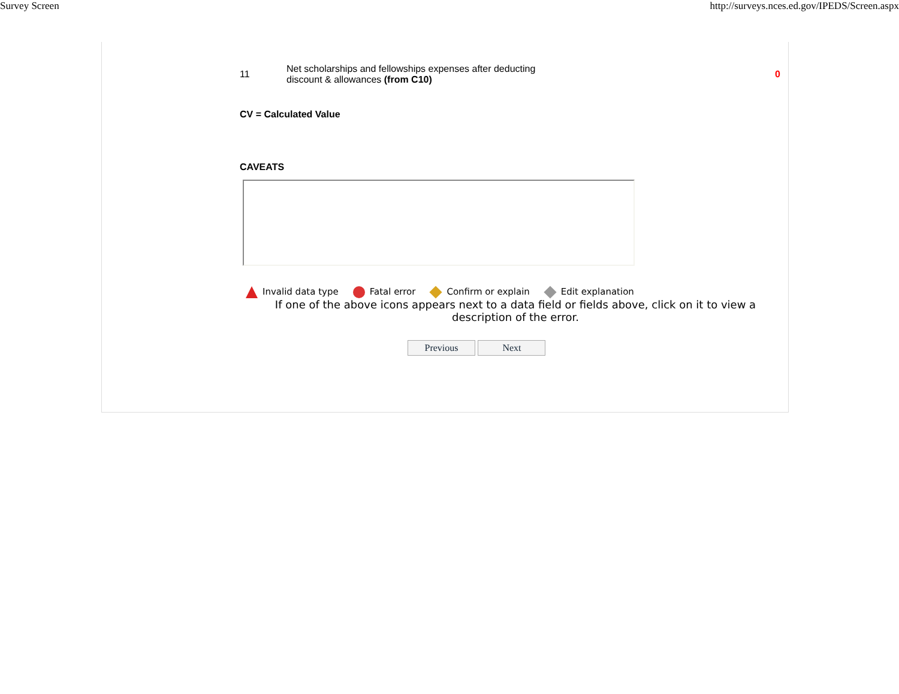Survey Screen http://surveys.nces.ed.gov/IPEDS/Screen.aspx
11 Net scholarships and fellowships expenses after deducting discount & allowances (from C10) 0
CV = Calculated Value
CAVEATS
Invalid data type Fatal error Confirm or explain Edit explanation
If one of the above icons appears next to a data field or fields above, click on it to view a description of the error.
Previous Next